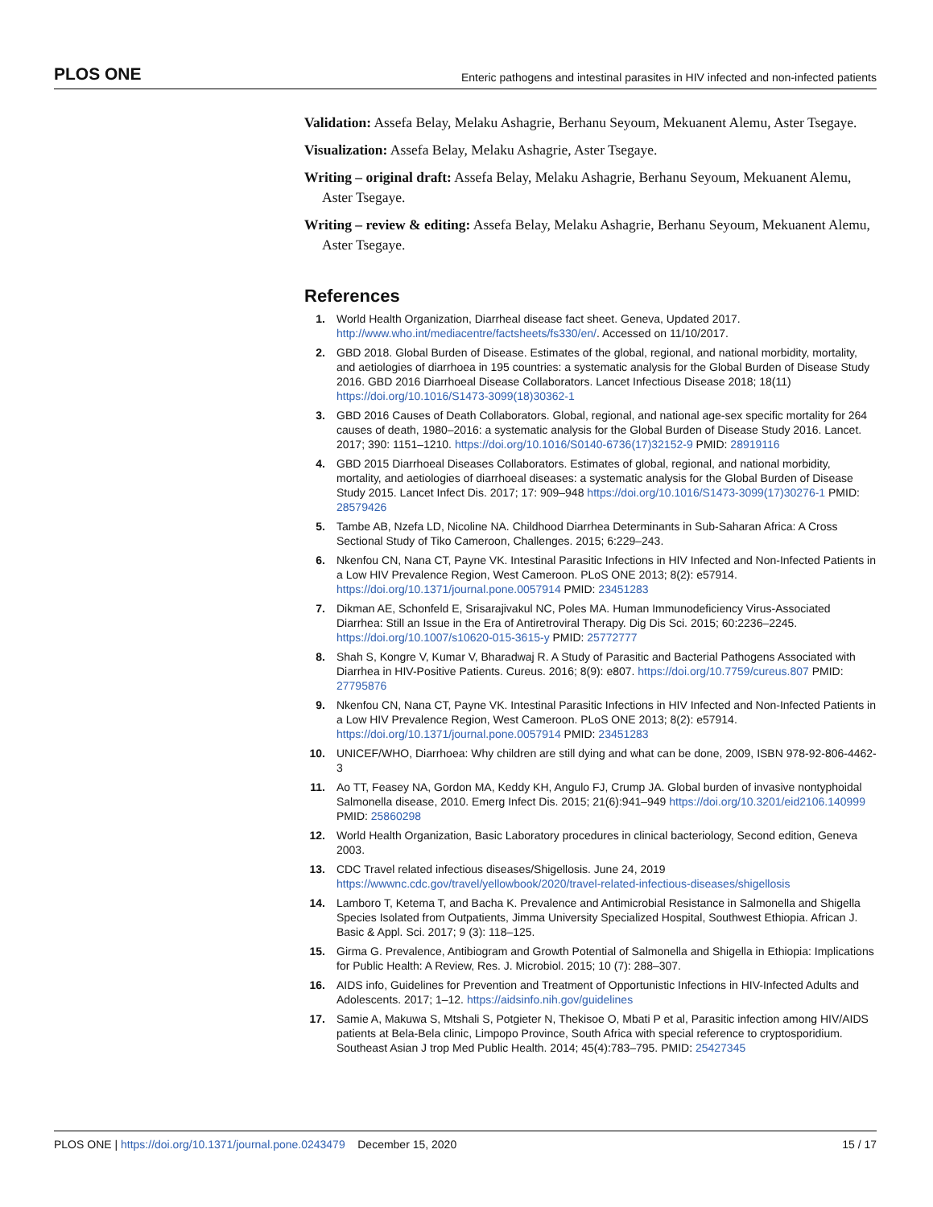PLOS ONE Enteric pathogens and intestinal parasites in HIV infected and non-infected patients
Validation: Assefa Belay, Melaku Ashagrie, Berhanu Seyoum, Mekuanent Alemu, Aster Tsegaye.
Visualization: Assefa Belay, Melaku Ashagrie, Aster Tsegaye.
Writing – original draft: Assefa Belay, Melaku Ashagrie, Berhanu Seyoum, Mekuanent Alemu, Aster Tsegaye.
Writing – review & editing: Assefa Belay, Melaku Ashagrie, Berhanu Seyoum, Mekuanent Alemu, Aster Tsegaye.
References
1. World Health Organization, Diarrheal disease fact sheet. Geneva, Updated 2017. http://www.who.int/mediacentre/factsheets/fs330/en/. Accessed on 11/10/2017.
2. GBD 2018. Global Burden of Disease. Estimates of the global, regional, and national morbidity, mortality, and aetiologies of diarrhoea in 195 countries: a systematic analysis for the Global Burden of Disease Study 2016. GBD 2016 Diarrhoeal Disease Collaborators. Lancet Infectious Disease 2018; 18(11) https://doi.org/10.1016/S1473-3099(18)30362-1
3. GBD 2016 Causes of Death Collaborators. Global, regional, and national age-sex specific mortality for 264 causes of death, 1980–2016: a systematic analysis for the Global Burden of Disease Study 2016. Lancet. 2017; 390: 1151–1210. https://doi.org/10.1016/S0140-6736(17)32152-9 PMID: 28919116
4. GBD 2015 Diarrhoeal Diseases Collaborators. Estimates of global, regional, and national morbidity, mortality, and aetiologies of diarrhoeal diseases: a systematic analysis for the Global Burden of Disease Study 2015. Lancet Infect Dis. 2017; 17: 909–948 https://doi.org/10.1016/S1473-3099(17)30276-1 PMID: 28579426
5. Tambe AB, Nzefa LD, Nicoline NA. Childhood Diarrhea Determinants in Sub-Saharan Africa: A Cross Sectional Study of Tiko Cameroon, Challenges. 2015; 6:229–243.
6. Nkenfou CN, Nana CT, Payne VK. Intestinal Parasitic Infections in HIV Infected and Non-Infected Patients in a Low HIV Prevalence Region, West Cameroon. PLoS ONE 2013; 8(2): e57914. https://doi.org/10.1371/journal.pone.0057914 PMID: 23451283
7. Dikman AE, Schonfeld E, Srisarajivakul NC, Poles MA. Human Immunodeficiency Virus-Associated Diarrhea: Still an Issue in the Era of Antiretroviral Therapy. Dig Dis Sci. 2015; 60:2236–2245. https://doi.org/10.1007/s10620-015-3615-y PMID: 25772777
8. Shah S, Kongre V, Kumar V, Bharadwaj R. A Study of Parasitic and Bacterial Pathogens Associated with Diarrhea in HIV-Positive Patients. Cureus. 2016; 8(9): e807. https://doi.org/10.7759/cureus.807 PMID: 27795876
9. Nkenfou CN, Nana CT, Payne VK. Intestinal Parasitic Infections in HIV Infected and Non-Infected Patients in a Low HIV Prevalence Region, West Cameroon. PLoS ONE 2013; 8(2): e57914. https://doi.org/10.1371/journal.pone.0057914 PMID: 23451283
10. UNICEF/WHO, Diarrhoea: Why children are still dying and what can be done, 2009, ISBN 978-92-806-4462-3
11. Ao TT, Feasey NA, Gordon MA, Keddy KH, Angulo FJ, Crump JA. Global burden of invasive nontyphoidal Salmonella disease, 2010. Emerg Infect Dis. 2015; 21(6):941–949 https://doi.org/10.3201/eid2106.140999 PMID: 25860298
12. World Health Organization, Basic Laboratory procedures in clinical bacteriology, Second edition, Geneva 2003.
13. CDC Travel related infectious diseases/Shigellosis. June 24, 2019 https://wwwnc.cdc.gov/travel/yellowbook/2020/travel-related-infectious-diseases/shigellosis
14. Lamboro T, Ketema T, and Bacha K. Prevalence and Antimicrobial Resistance in Salmonella and Shigella Species Isolated from Outpatients, Jimma University Specialized Hospital, Southwest Ethiopia. African J. Basic & Appl. Sci. 2017; 9 (3): 118–125.
15. Girma G. Prevalence, Antibiogram and Growth Potential of Salmonella and Shigella in Ethiopia: Implications for Public Health: A Review, Res. J. Microbiol. 2015; 10 (7): 288–307.
16. AIDS info, Guidelines for Prevention and Treatment of Opportunistic Infections in HIV-Infected Adults and Adolescents. 2017; 1–12. https://aidsinfo.nih.gov/guidelines
17. Samie A, Makuwa S, Mtshali S, Potgieter N, Thekisoe O, Mbati P et al, Parasitic infection among HIV/AIDS patients at Bela-Bela clinic, Limpopo Province, South Africa with special reference to cryptosporidium. Southeast Asian J trop Med Public Health. 2014; 45(4):783–795. PMID: 25427345
PLOS ONE | https://doi.org/10.1371/journal.pone.0243479 December 15, 2020 15 / 17